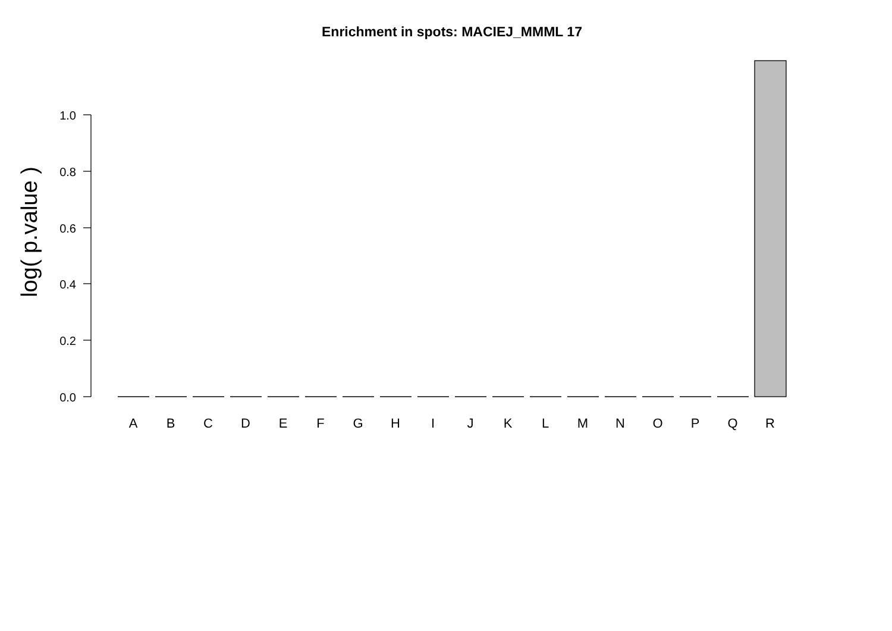Enrichment in spots: MACIEJ_MMML 17
log( p.value )
1.0
0.8
0.6
0.4
0.2
0.0
A
B
C
D
E
F
G
H
I
J
K
L
M
N
O
P
Q
R